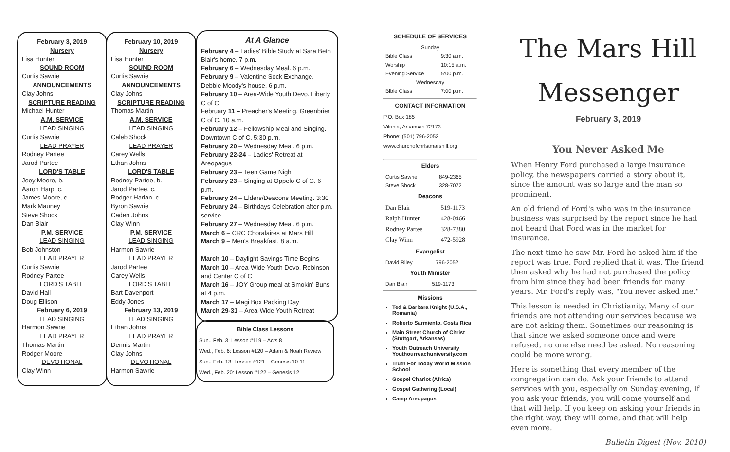February 3, 2019
Nursery
Lisa Hunter
SOUND ROOM
Curtis Sawrie
ANNOUNCEMENTS
Clay Johns
SCRIPTURE READING
Michael Hunter
A.M. SERVICE
LEAD SINGING
Curtis Sawrie
LEAD PRAYER
Rodney Partee
Jarod Partee
LORD'S TABLE
Joey Moore, b.
Aaron Harp, c.
James Moore, c.
Mark Mauney
Steve Shock
Dan Blair
P.M. SERVICE
LEAD SINGING
Bob Johnston
LEAD PRAYER
Curtis Sawrie
Rodney Partee
LORD'S TABLE
David Hall
Doug Ellison
February 6, 2019
LEAD SINGING
Harmon Sawrie
LEAD PRAYER
Thomas Martin
Rodger Moore
DEVOTIONAL
Clay Winn
February 10, 2019
Nursery
Lisa Hunter
SOUND ROOM
Curtis Sawrie
ANNOUNCEMENTS
Clay Johns
SCRIPTURE READING
Thomas Martin
A.M. SERVICE
LEAD SINGING
Caleb Shock
LEAD PRAYER
Carey Wells
Ethan Johns
LORD'S TABLE
Rodney Partee, b.
Jarod Partee, c.
Rodger Harlan, c.
Byron Sawrie
Caden Johns
Clay Winn
P.M. SERVICE
LEAD SINGING
Harmon Sawrie
LEAD PRAYER
Jarod Partee
Carey Wells
LORD'S TABLE
Bart Davenport
Eddy Jones
February 13, 2019
LEAD SINGING
Ethan Johns
LEAD PRAYER
Dennis Martin
Clay Johns
DEVOTIONAL
Harmon Sawrie
At A Glance
February 4 – Ladies' Bible Study at Sara Beth Blair's home. 7 p.m.
February 6 – Wednesday Meal. 6 p.m.
February 9 – Valentine Sock Exchange. Debbie Moody's house. 6 p.m.
February 10 – Area-Wide Youth Devo. Liberty C of C
February 11 – Preacher's Meeting. Greenbrier C of C. 10 a.m.
February 12 – Fellowship Meal and Singing. Downtown C of C. 5:30 p.m.
February 20 – Wednesday Meal. 6 p.m.
February 22-24 – Ladies' Retreat at Areopagus
February 23 – Teen Game Night
February 23 – Singing at Oppelo C of C. 6 p.m.
February 24 – Elders/Deacons Meeting. 3:30
February 24 – Birthdays Celebration after p.m. service
February 27 – Wednesday Meal. 6 p.m.
March 6 – CRC Choralaires at Mars Hill
March 9 – Men's Breakfast. 8 a.m.
March 10 – Daylight Savings Time Begins
March 10 – Area-Wide Youth Devo. Robinson and Center C of C
March 16 – JOY Group meal at Smokin' Buns at 4 p.m.
March 17 – Magi Box Packing Day
March 29-31 – Area-Wide Youth Retreat
Bible Class Lessons
Sun., Feb. 3: Lesson #119 – Acts 8
Wed., Feb. 6: Lesson #120 – Adam & Noah Review
Sun., Feb. 13: Lesson #121 – Genesis 10-11
Wed., Feb. 20: Lesson #122 – Genesis 12
SCHEDULE OF SERVICES
| Sunday | |
| Bible Class | 9:30 a.m. |
| Worship | 10:15 a.m. |
| Evening Service | 5:00 p.m. |
| Wednesday | |
| Bible Class | 7:00 p.m. |
CONTACT INFORMATION
P.O. Box 185
Vilonia, Arkansas 72173
Phone: (501) 796-2052
www.churchofchristmarshill.org
Elders
| Curtis Sawrie | 849-2365 |
| Steve Shock | 328-7072 |
Deacons
| Dan Blair | 519-1173 |
| Ralph Hunter | 428-0466 |
| Rodney Partee | 328-7380 |
| Clay Winn | 472-5928 |
Evangelist
| David Riley | 796-2052 |
Youth Minister
| Dan Blair | 519-1173 |
Missions
Ted & Barbara Knight (U.S.A., Romania)
Roberto Sarmiento, Costa Rica
Main Street Church of Christ (Stuttgart, Arkansas)
Youth Outreach University Youthourreachuniversity.com
Truth For Today World Mission School
Gospel Chariot (Africa)
Gospel Gathering (Local)
Camp Areopagus
The Mars Hill
Messenger
February 3, 2019
You Never Asked Me
When Henry Ford purchased a large insurance policy, the newspapers carried a story about it, since the amount was so large and the man so prominent.
An old friend of Ford's who was in the insurance business was surprised by the report since he had not heard that Ford was in the market for insurance.
The next time he saw Mr. Ford he asked him if the report was true. Ford replied that it was. The friend then asked why he had not purchased the policy from him since they had been friends for many years. Mr. Ford's reply was, "You never asked me."
This lesson is needed in Christianity. Many of our friends are not attending our services because we are not asking them. Sometimes our reasoning is that since we asked someone once and were refused, no one else need be asked. No reasoning could be more wrong.
Here is something that every member of the congregation can do. Ask your friends to attend services with you, especially on Sunday evening, If you ask your friends, you will come yourself and that will help. If you keep on asking your friends in the right way, they will come, and that will help even more.
Bulletin Digest (Nov. 2010)